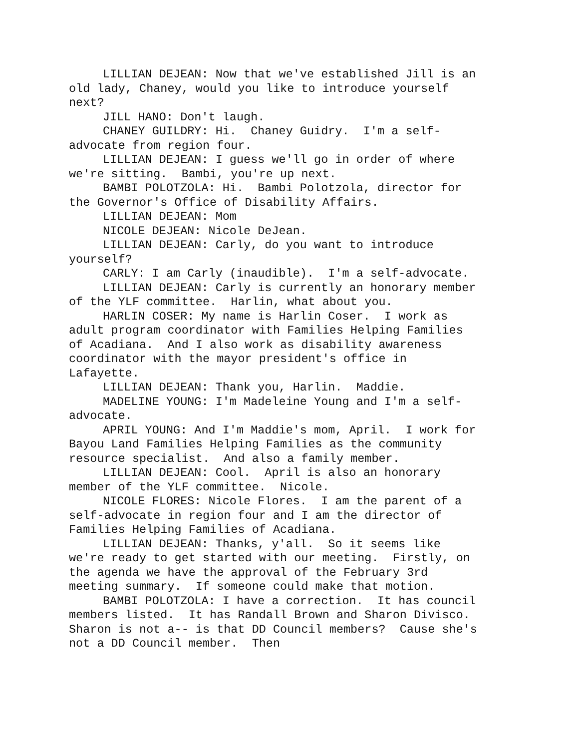LILLIAN DEJEAN: Now that we've established Jill is an old lady, Chaney, would you like to introduce yourself next?
JILL HANO: Don't laugh.
CHANEY GUILDRY: Hi. Chaney Guidry. I'm a self-advocate from region four.
LILLIAN DEJEAN: I guess we'll go in order of where we're sitting. Bambi, you're up next.
BAMBI POLOTZOLA: Hi. Bambi Polotzola, director for the Governor's Office of Disability Affairs.
LILLIAN DEJEAN: Mom
NICOLE DEJEAN: Nicole DeJean.
LILLIAN DEJEAN: Carly, do you want to introduce yourself?
CARLY: I am Carly (inaudible). I'm a self-advocate.
LILLIAN DEJEAN: Carly is currently an honorary member of the YLF committee. Harlin, what about you.
HARLIN COSER: My name is Harlin Coser. I work as adult program coordinator with Families Helping Families of Acadiana. And I also work as disability awareness coordinator with the mayor president's office in Lafayette.
LILLIAN DEJEAN: Thank you, Harlin. Maddie.
MADELINE YOUNG: I'm Madeleine Young and I'm a self-advocate.
APRIL YOUNG: And I'm Maddie's mom, April. I work for Bayou Land Families Helping Families as the community resource specialist. And also a family member.
LILLIAN DEJEAN: Cool. April is also an honorary member of the YLF committee. Nicole.
NICOLE FLORES: Nicole Flores. I am the parent of a self-advocate in region four and I am the director of Families Helping Families of Acadiana.
LILLIAN DEJEAN: Thanks, y'all. So it seems like we're ready to get started with our meeting. Firstly, on the agenda we have the approval of the February 3rd meeting summary. If someone could make that motion.
BAMBI POLOTZOLA: I have a correction. It has council members listed. It has Randall Brown and Sharon Divisco. Sharon is not a-- is that DD Council members? Cause she's not a DD Council member. Then